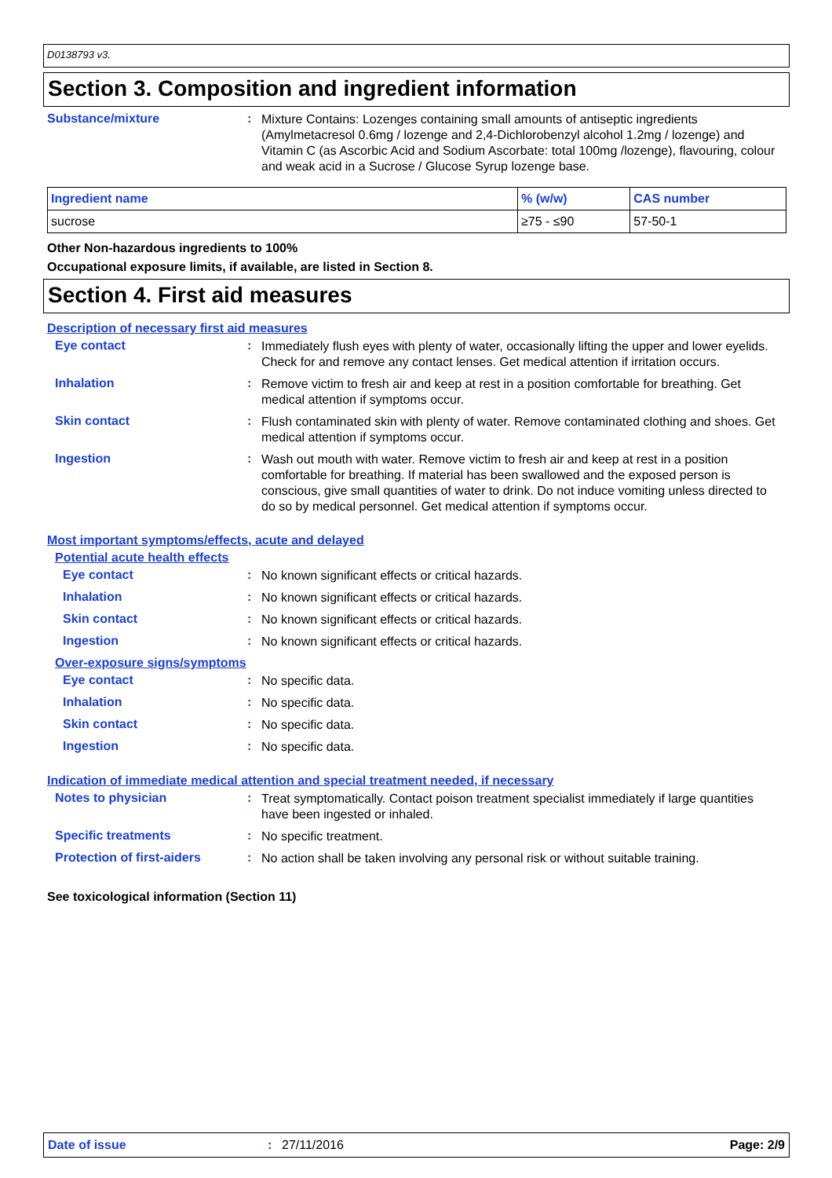D0138793 v3.
Section 3. Composition and ingredient information
Substance/mixture :
Mixture Contains: Lozenges containing small amounts of antiseptic ingredients (Amylmetacresol 0.6mg / lozenge and 2,4-Dichlorobenzyl alcohol 1.2mg / lozenge) and Vitamin C (as Ascorbic Acid and Sodium Ascorbate: total 100mg /lozenge), flavouring, colour and weak acid in a Sucrose / Glucose Syrup lozenge base.
| Ingredient name | % (w/w) | CAS number |
| --- | --- | --- |
| sucrose | ≥75 - ≤90 | 57-50-1 |
Other Non-hazardous ingredients to 100%
Occupational exposure limits, if available, are listed in Section 8.
Section 4. First aid measures
Description of necessary first aid measures
Eye contact :
Immediately flush eyes with plenty of water, occasionally lifting the upper and lower eyelids. Check for and remove any contact lenses. Get medical attention if irritation occurs.
Inhalation :
Remove victim to fresh air and keep at rest in a position comfortable for breathing. Get medical attention if symptoms occur.
Skin contact :
Flush contaminated skin with plenty of water. Remove contaminated clothing and shoes. Get medical attention if symptoms occur.
Ingestion :
Wash out mouth with water. Remove victim to fresh air and keep at rest in a position comfortable for breathing. If material has been swallowed and the exposed person is conscious, give small quantities of water to drink. Do not induce vomiting unless directed to do so by medical personnel. Get medical attention if symptoms occur.
Most important symptoms/effects, acute and delayed
Potential acute health effects
Eye contact :
No known significant effects or critical hazards.
Inhalation :
No known significant effects or critical hazards.
Skin contact :
No known significant effects or critical hazards.
Ingestion :
No known significant effects or critical hazards.
Over-exposure signs/symptoms
Eye contact :
No specific data.
Inhalation :
No specific data.
Skin contact :
No specific data.
Ingestion :
No specific data.
Indication of immediate medical attention and special treatment needed, if necessary
Notes to physician :
Treat symptomatically. Contact poison treatment specialist immediately if large quantities have been ingested or inhaled.
Specific treatments :
No specific treatment.
Protection of first-aiders
:
No action shall be taken involving any personal risk or without suitable training.
See toxicological information (Section 11)
Date of issue: 27/11/2016 Page: 2/9